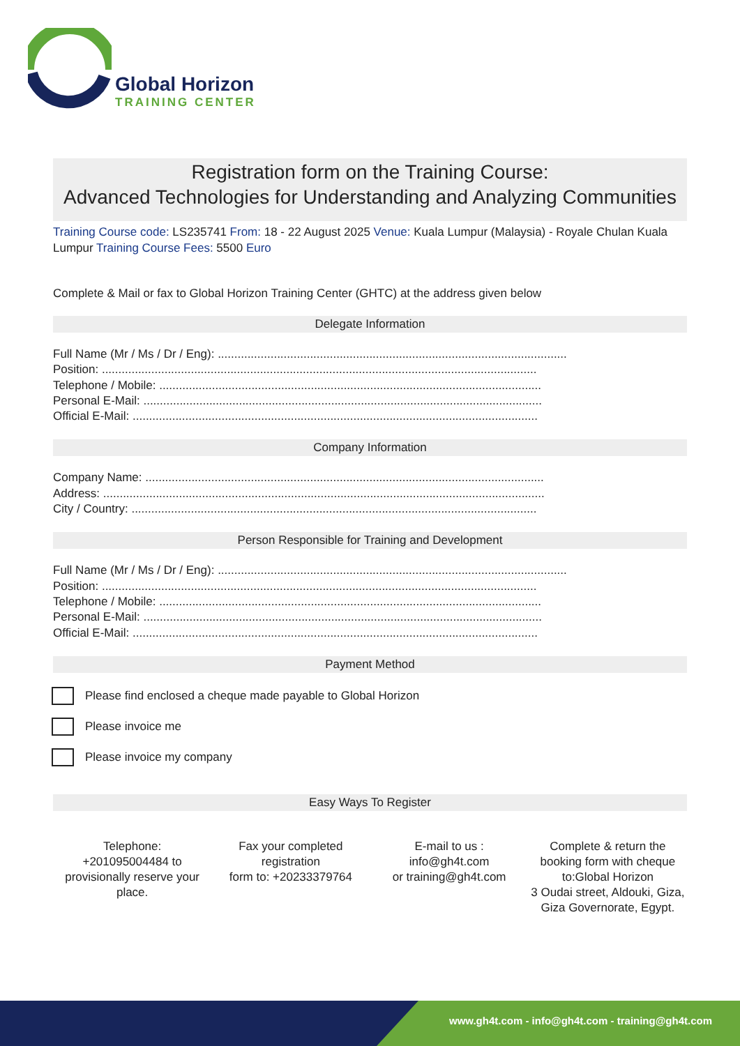Global Horizon
TRAINING CENTER
Registration form on the Training Course:
Advanced Technologies for Understanding and Analyzing Communities
Training Course code: LS235741 From: 18 - 22 August 2025 Venue: Kuala Lumpur (Malaysia) - Royale Chulan Kuala Lumpur Training Course Fees: 5500 Euro
Complete & Mail or fax to Global Horizon Training Center (GHTC) at the address given below
Delegate Information
Full Name (Mr / Ms / Dr / Eng): ..........................................................................................................
Position: ....................................................................................................................................
Telephone / Mobile: ....................................................................................................................
Personal E-Mail: .........................................................................................................................
Official E-Mail: ...........................................................................................................................
Company Information
Company Name: .........................................................................................................................
Address: ......................................................................................................................................
City / Country: ...........................................................................................................................
Person Responsible for Training and Development
Full Name (Mr / Ms / Dr / Eng): ..........................................................................................................
Position: ....................................................................................................................................
Telephone / Mobile: ....................................................................................................................
Personal E-Mail: .........................................................................................................................
Official E-Mail: ...........................................................................................................................
Payment Method
Please find enclosed a cheque made payable to Global Horizon
Please invoice me
Please invoice my company
Easy Ways To Register
Telephone:
+201095004484 to provisionally reserve your place.
Fax your completed registration
form to: +20233379764
E-mail to us :
info@gh4t.com
or training@gh4t.com
Complete & return the booking form with cheque to:Global Horizon
3 Oudai street, Aldouki, Giza, Giza Governorate, Egypt.
www.gh4t.com - info@gh4t.com - training@gh4t.com